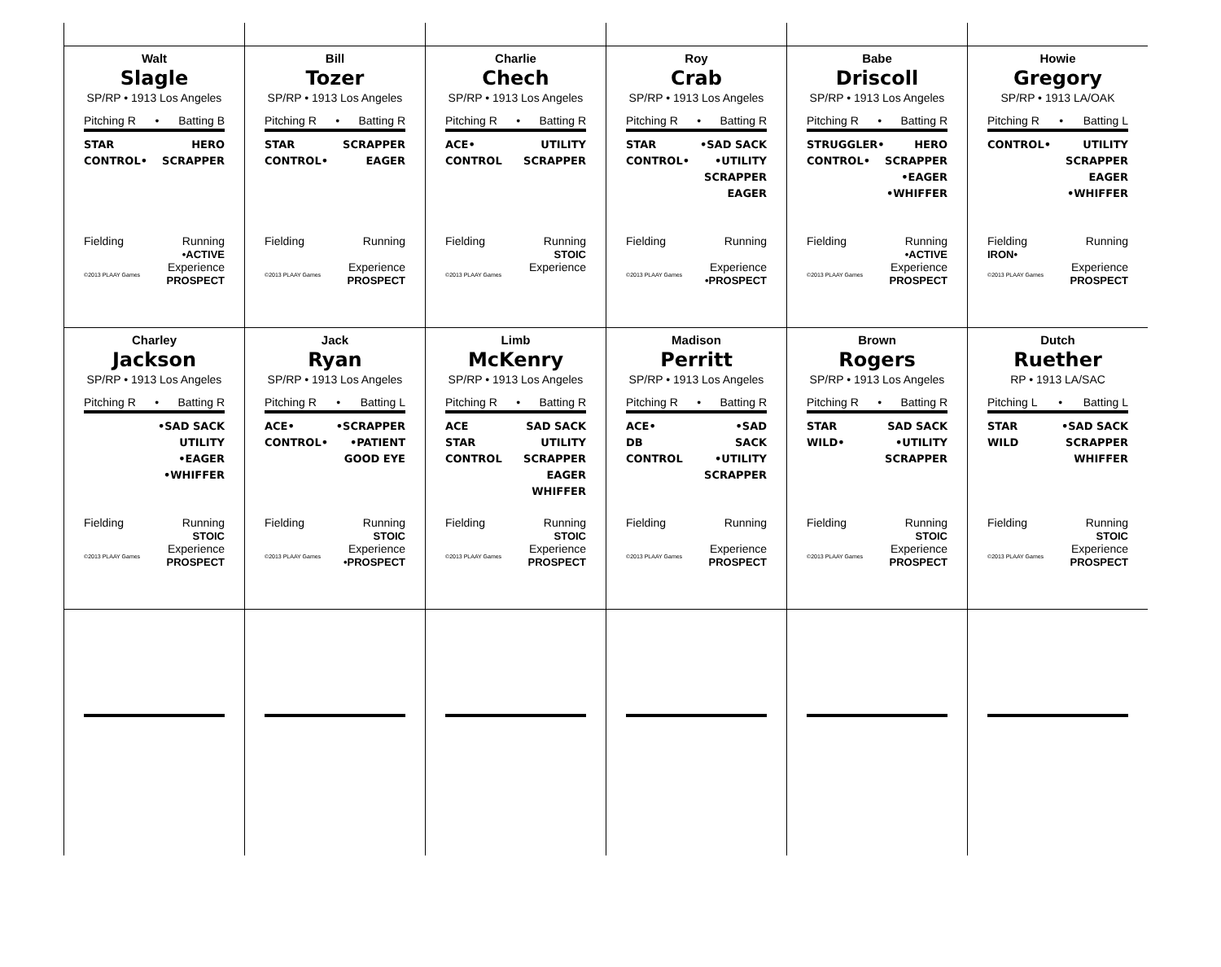Walt
Slagle
SP/RP • 1913 Los Angeles
Pitching R • Batting B
STAR
CONTROL•
HERO
SCRAPPER
Fielding Running
•ACTIVE
©2013 PLAAY Games Experience
PROSPECT
Bill
Tozer
SP/RP • 1913 Los Angeles
Pitching R • Batting R
STAR
CONTROL•
SCRAPPER
EAGER
Fielding Running
©2013 PLAAY Games Experience
PROSPECT
Charlie
Chech
SP/RP • 1913 Los Angeles
Pitching R • Batting R
ACE•
CONTROL
UTILITY
SCRAPPER
Fielding Running
STOIC
©2013 PLAAY Games Experience
Roy
Crab
SP/RP • 1913 Los Angeles
Pitching R • Batting R
STAR
CONTROL•
•SAD SACK
•UTILITY
SCRAPPER
EAGER
Fielding Running
©2013 PLAAY Games Experience
•PROSPECT
Babe
Driscoll
SP/RP • 1913 Los Angeles
Pitching R • Batting R
STRUGGLER•
CONTROL•
HERO
SCRAPPER
•EAGER
•WHIFFER
Fielding Running
•ACTIVE
©2013 PLAAY Games Experience
PROSPECT
Howie
Gregory
SP/RP • 1913 LA/OAK
Pitching R • Batting L
CONTROL• UTILITY
SCRAPPER
EAGER
•WHIFFER
Fielding
IRON• Running
©2013 PLAAY Games Experience
PROSPECT
Charley
Jackson
SP/RP • 1913 Los Angeles
Pitching R • Batting R
•SAD SACK
UTILITY
•EAGER
•WHIFFER
Fielding Running
STOIC
©2013 PLAAY Games Experience
PROSPECT
Jack
Ryan
SP/RP • 1913 Los Angeles
Pitching R • Batting L
ACE•
CONTROL•
•SCRAPPER
•PATIENT
GOOD EYE
Fielding Running
STOIC
©2013 PLAAY Games Experience
•PROSPECT
Limb
McKenry
SP/RP • 1913 Los Angeles
Pitching R • Batting R
ACE
STAR
CONTROL
SAD SACK
UTILITY
SCRAPPER
EAGER
WHIFFER
Fielding Running
STOIC
©2013 PLAAY Games Experience
PROSPECT
Madison
Perritt
SP/RP • 1913 Los Angeles
Pitching R • Batting R
ACE•
DB CONTROL
•SAD SACK
•UTILITY
SCRAPPER
Fielding Running
©2013 PLAAY Games Experience
PROSPECT
Brown
Rogers
SP/RP • 1913 Los Angeles
Pitching R • Batting R
STAR
WILD•
SAD SACK
•UTILITY
SCRAPPER
Fielding Running
STOIC
©2013 PLAAY Games Experience
PROSPECT
Dutch
Ruether
RP • 1913 LA/SAC
Pitching L • Batting L
STAR
WILD
•SAD SACK
SCRAPPER
WHIFFER
Fielding Running
STOIC
©2013 PLAAY Games Experience
PROSPECT